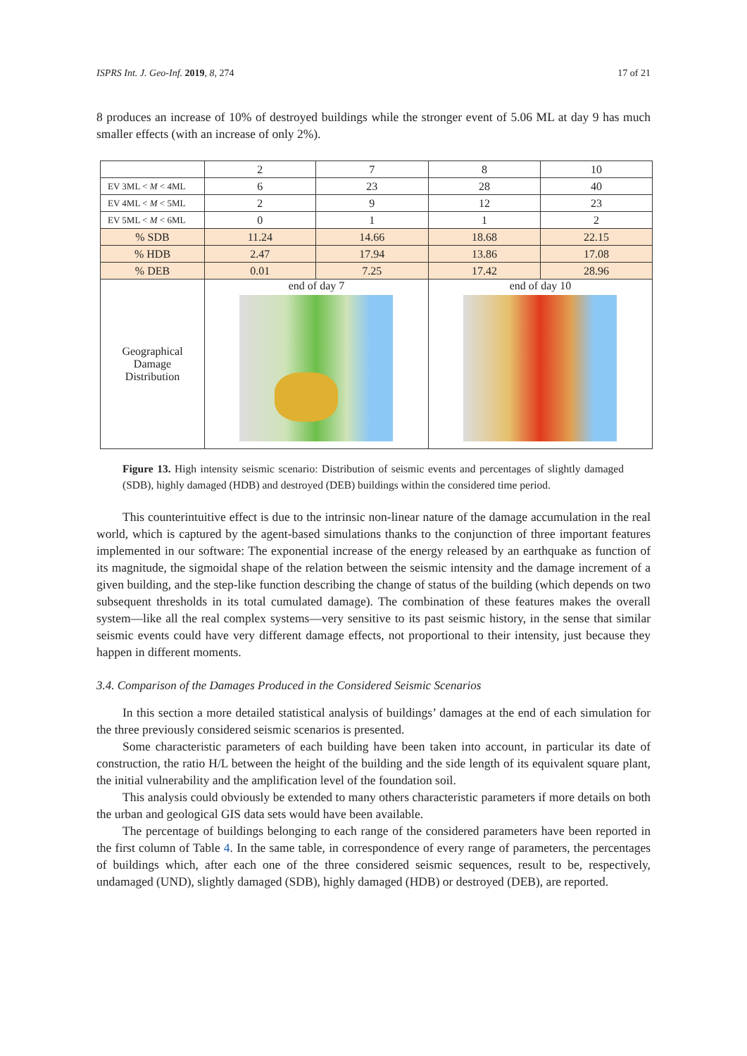ISPRS Int. J. Geo-Inf. 2019, 8, 274 17 of 21
8 produces an increase of 10% of destroyed buildings while the stronger event of 5.06 ML at day 9 has much smaller effects (with an increase of only 2%).
| | 2 | 7 | 8 | 10 |
| --- | --- | --- | --- | --- |
| EV 3ML < M < 4ML | 6 | 23 | 28 | 40 |
| EV 4ML < M < 5ML | 2 | 9 | 12 | 23 |
| EV 5ML < M < 6ML | 0 | 1 | 1 | 2 |
| % SDB | 11.24 | 14.66 | 18.68 | 22.15 |
| % HDB | 2.47 | 17.94 | 13.86 | 17.08 |
| % DEB | 0.01 | 7.25 | 17.42 | 28.96 |
| Geographical Damage Distribution | end of day 7 | | end of day 10 | |
Figure 13. High intensity seismic scenario: Distribution of seismic events and percentages of slightly damaged (SDB), highly damaged (HDB) and destroyed (DEB) buildings within the considered time period.
This counterintuitive effect is due to the intrinsic non-linear nature of the damage accumulation in the real world, which is captured by the agent-based simulations thanks to the conjunction of three important features implemented in our software: The exponential increase of the energy released by an earthquake as function of its magnitude, the sigmoidal shape of the relation between the seismic intensity and the damage increment of a given building, and the step-like function describing the change of status of the building (which depends on two subsequent thresholds in its total cumulated damage). The combination of these features makes the overall system—like all the real complex systems—very sensitive to its past seismic history, in the sense that similar seismic events could have very different damage effects, not proportional to their intensity, just because they happen in different moments.
3.4. Comparison of the Damages Produced in the Considered Seismic Scenarios
In this section a more detailed statistical analysis of buildings’ damages at the end of each simulation for the three previously considered seismic scenarios is presented.
Some characteristic parameters of each building have been taken into account, in particular its date of construction, the ratio H/L between the height of the building and the side length of its equivalent square plant, the initial vulnerability and the amplification level of the foundation soil.
This analysis could obviously be extended to many others characteristic parameters if more details on both the urban and geological GIS data sets would have been available.
The percentage of buildings belonging to each range of the considered parameters have been reported in the first column of Table 4. In the same table, in correspondence of every range of parameters, the percentages of buildings which, after each one of the three considered seismic sequences, result to be, respectively, undamaged (UND), slightly damaged (SDB), highly damaged (HDB) or destroyed (DEB), are reported.